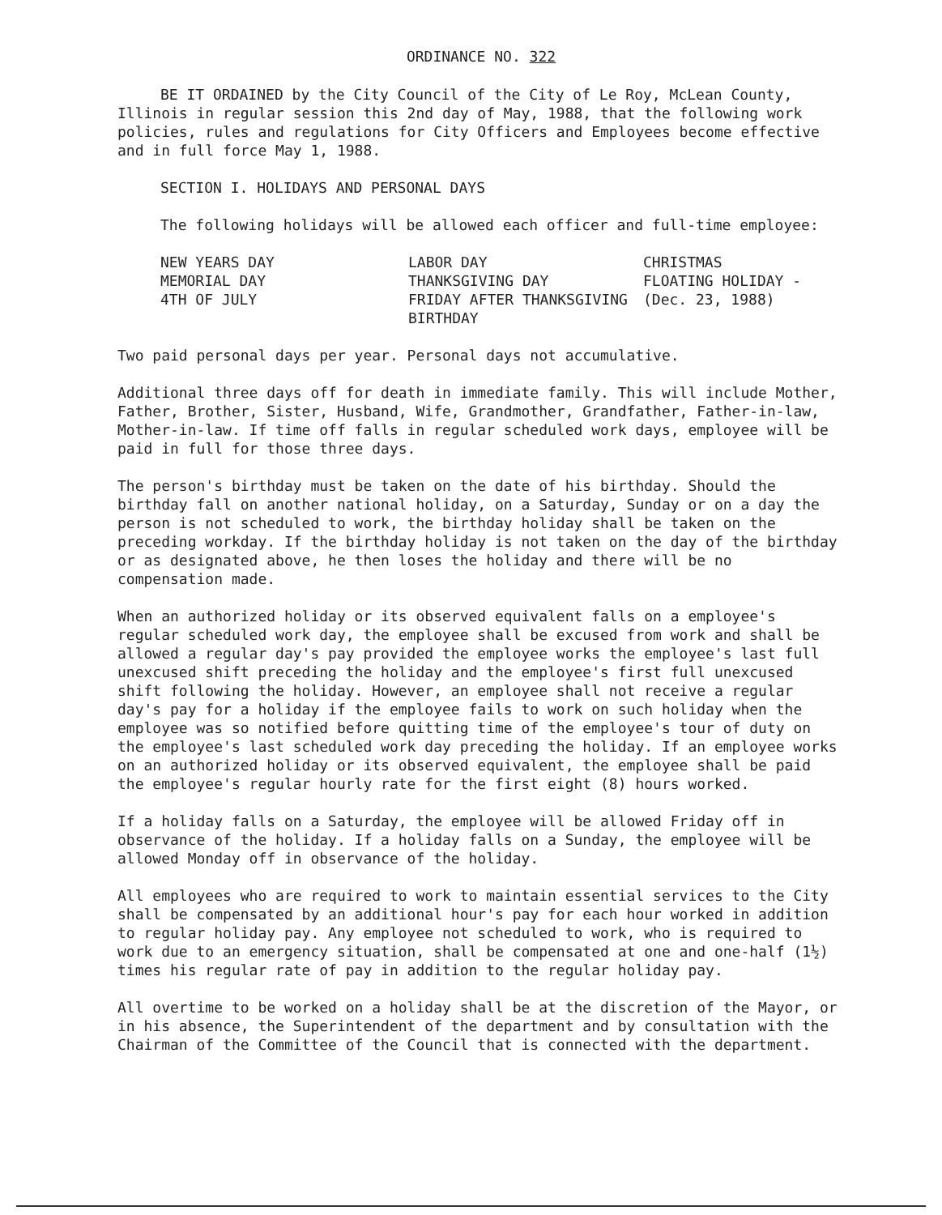ORDINANCE NO. 322
BE IT ORDAINED by the City Council of the City of Le Roy, McLean County, Illinois in regular session this 2nd day of May, 1988, that the following work policies, rules and regulations for City Officers and Employees become effective and in full force May 1, 1988.
SECTION I. HOLIDAYS AND PERSONAL DAYS
The following holidays will be allowed each officer and full-time employee:
| NEW YEARS DAY | LABOR DAY | CHRISTMAS |
| MEMORIAL DAY | THANKSGIVING DAY | FLOATING HOLIDAY - |
| 4TH OF JULY | FRIDAY AFTER THANKSGIVING | (Dec. 23, 1988) |
| | BIRTHDAY | |
Two paid personal days per year. Personal days not accumulative.
Additional three days off for death in immediate family. This will include Mother, Father, Brother, Sister, Husband, Wife, Grandmother, Grandfather, Father-in-law, Mother-in-law. If time off falls in regular scheduled work days, employee will be paid in full for those three days.
The person's birthday must be taken on the date of his birthday. Should the birthday fall on another national holiday, on a Saturday, Sunday or on a day the person is not scheduled to work, the birthday holiday shall be taken on the preceding workday. If the birthday holiday is not taken on the day of the birthday or as designated above, he then loses the holiday and there will be no compensation made.
When an authorized holiday or its observed equivalent falls on a employee's regular scheduled work day, the employee shall be excused from work and shall be allowed a regular day's pay provided the employee works the employee's last full unexcused shift preceding the holiday and the employee's first full unexcused shift following the holiday. However, an employee shall not receive a regular day's pay for a holiday if the employee fails to work on such holiday when the employee was so notified before quitting time of the employee's tour of duty on the employee's last scheduled work day preceding the holiday. If an employee works on an authorized holiday or its observed equivalent, the employee shall be paid the employee's regular hourly rate for the first eight (8) hours worked.
If a holiday falls on a Saturday, the employee will be allowed Friday off in observance of the holiday. If a holiday falls on a Sunday, the employee will be allowed Monday off in observance of the holiday.
All employees who are required to work to maintain essential services to the City shall be compensated by an additional hour's pay for each hour worked in addition to regular holiday pay. Any employee not scheduled to work, who is required to work due to an emergency situation, shall be compensated at one and one-half (1½) times his regular rate of pay in addition to the regular holiday pay.
All overtime to be worked on a holiday shall be at the discretion of the Mayor, or in his absence, the Superintendent of the department and by consultation with the Chairman of the Committee of the Council that is connected with the department.